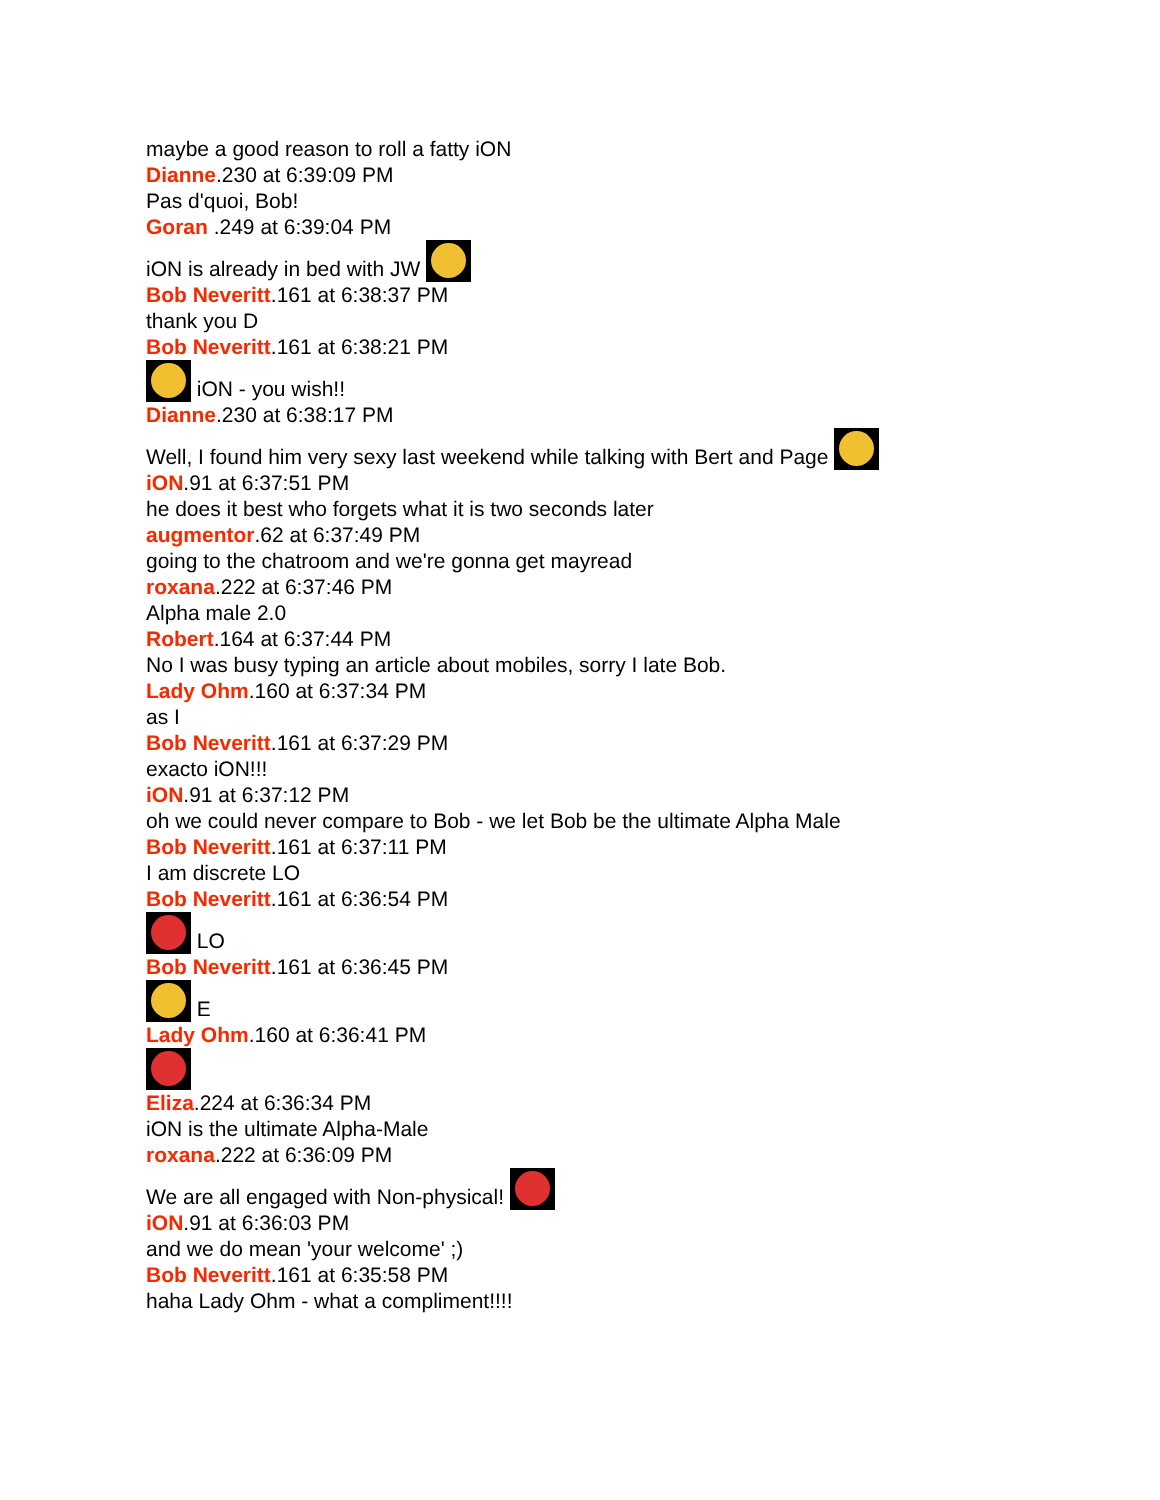maybe a good reason to roll a fatty iON
Dianne.230 at 6:39:09 PM
Pas d'quoi, Bob!
Goran .249 at 6:39:04 PM
iON is already in bed with JW
Bob Neveritt.161 at 6:38:37 PM
thank you D
Bob Neveritt.161 at 6:38:21 PM
iON - you wish!!
Dianne.230 at 6:38:17 PM
Well, I found him very sexy last weekend while talking with Bert and Page
iON.91 at 6:37:51 PM
he does it best who forgets what it is two seconds later
augmentor.62 at 6:37:49 PM
going to the chatroom and we're gonna get mayread
roxana.222 at 6:37:46 PM
Alpha male 2.0
Robert.164 at 6:37:44 PM
No I was busy typing an article about mobiles, sorry I late Bob.
Lady Ohm.160 at 6:37:34 PM
as I
Bob Neveritt.161 at 6:37:29 PM
exacto iON!!!
iON.91 at 6:37:12 PM
oh we could never compare to Bob - we let Bob be the ultimate Alpha Male
Bob Neveritt.161 at 6:37:11 PM
I am discrete LO
Bob Neveritt.161 at 6:36:54 PM
LO
Bob Neveritt.161 at 6:36:45 PM
E
Lady Ohm.160 at 6:36:41 PM
Eliza.224 at 6:36:34 PM
iON is the ultimate Alpha-Male
roxana.222 at 6:36:09 PM
We are all engaged with Non-physical!
iON.91 at 6:36:03 PM
and we do mean 'your welcome' ;)
Bob Neveritt.161 at 6:35:58 PM
haha Lady Ohm - what a compliment!!!!